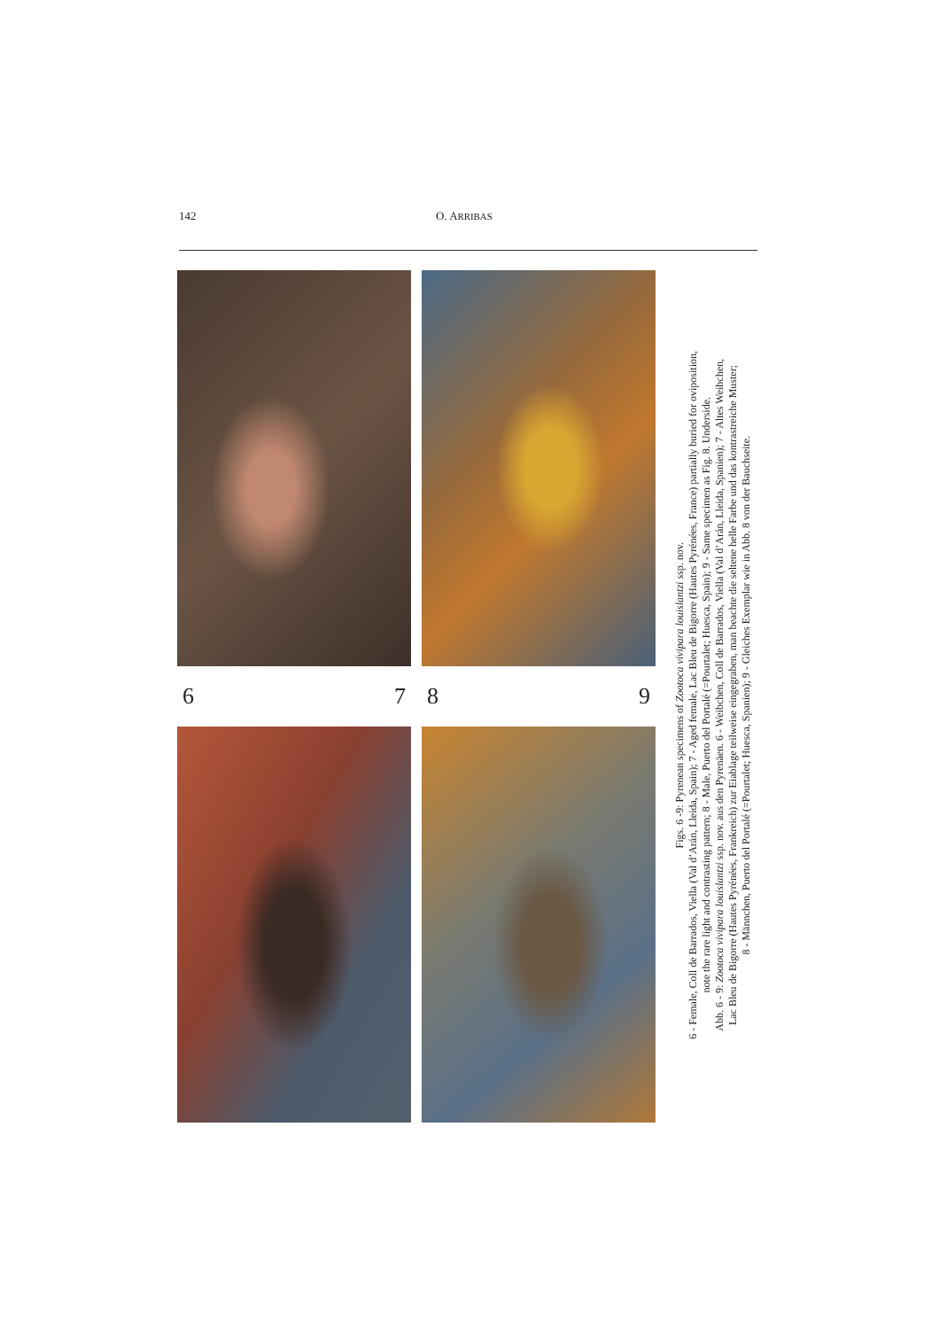142 O. ARRIBAS
6 7 8 9
Figs. 6 -9: Pyrenean specimens of Zootoca vivipara louislantzi ssp. nov.
6 - Female, Coll de Barrados, Viella (Val d’Arán, Lleida, Spain); 7 - Aged female, Lac Bleu de Bigorre (Hautes Pyrénées, France) partially buried for oviposition,
note the rare light and contrasting pattern; 8 - Male, Puerto del Portalé (=Pourtalet; Huesca, Spain); 9 - Same specimen as Fig. 8. Underside.
Abb. 6 - 9: Zootoca vivipara louislantzi ssp. nov. aus den Pyrenäen. 6 - Weibchen, Coll de Barrados, Viella (Val d’Arán, Lleida, Spanien); 7 - Altes Weibchen,
Lac Bleu de Bigorre (Hautes Pyrénées, Frankreich) zur Eiablage teilweise eingegraben, man beachte die seltene helle Farbe und das kontrastreiche Muster;
8 - Männchen, Puerto del Portalé (=Pourtalet; Huesca, Spanien); 9 - Gleiches Exemplar wie in Abb. 8 von der Bauchseite.